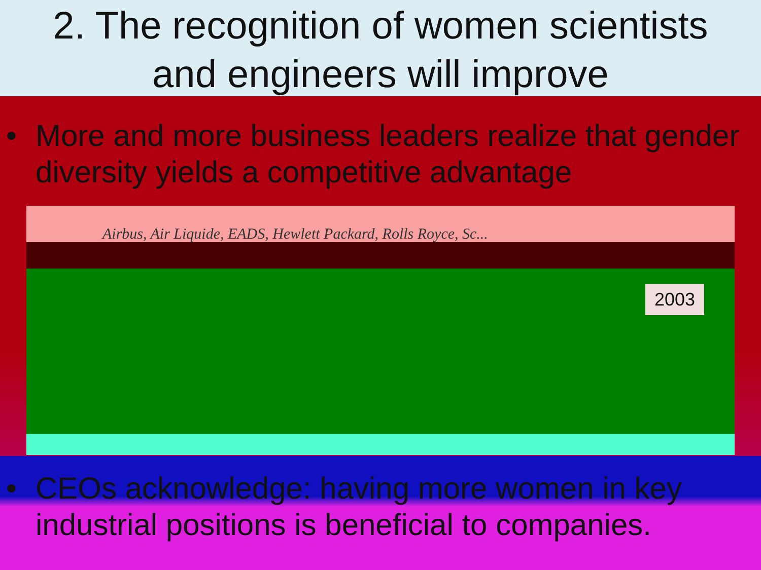2. The recognition of women scientists
and engineers will improve
• More and more business leaders realize that gender diversity yields a competitive advantage
Airbus, Air Liquide, EADS, Hewlett Packard, Rolls Royce, Sc...
2003
• CEOs acknowledge: having more women in key industrial positions is beneficial to companies.